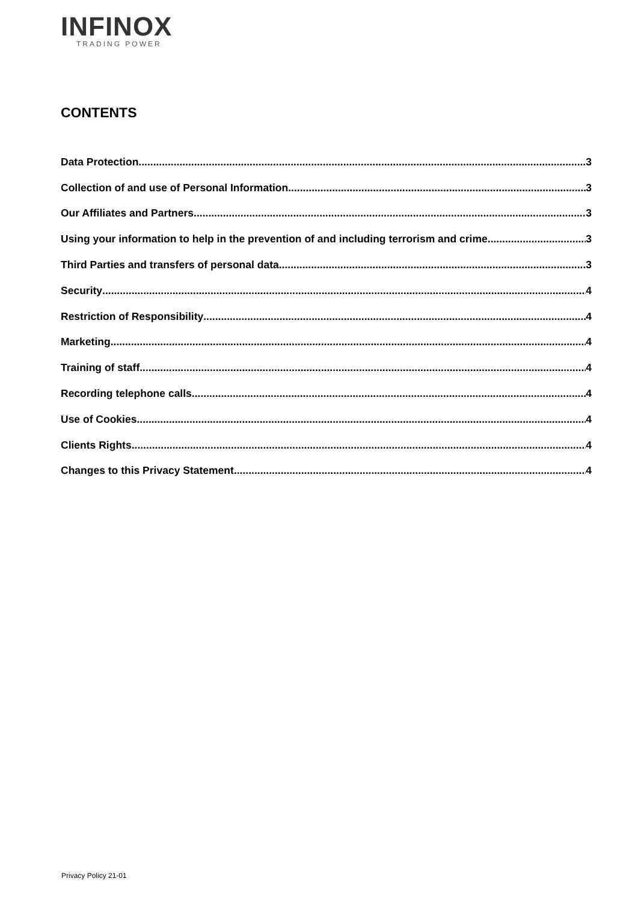INFINOX
TRADING POWER
CONTENTS
Data Protection 3
Collection of and use of Personal Information 3
Our Affiliates and Partners 3
Using your information to help in the prevention of and including terrorism and crime 3
Third Parties and transfers of personal data 3
Security 4
Restriction of Responsibility 4
Marketing 4
Training of staff 4
Recording telephone calls 4
Use of Cookies 4
Clients Rights 4
Changes to this Privacy Statement 4
Privacy Policy 21-01